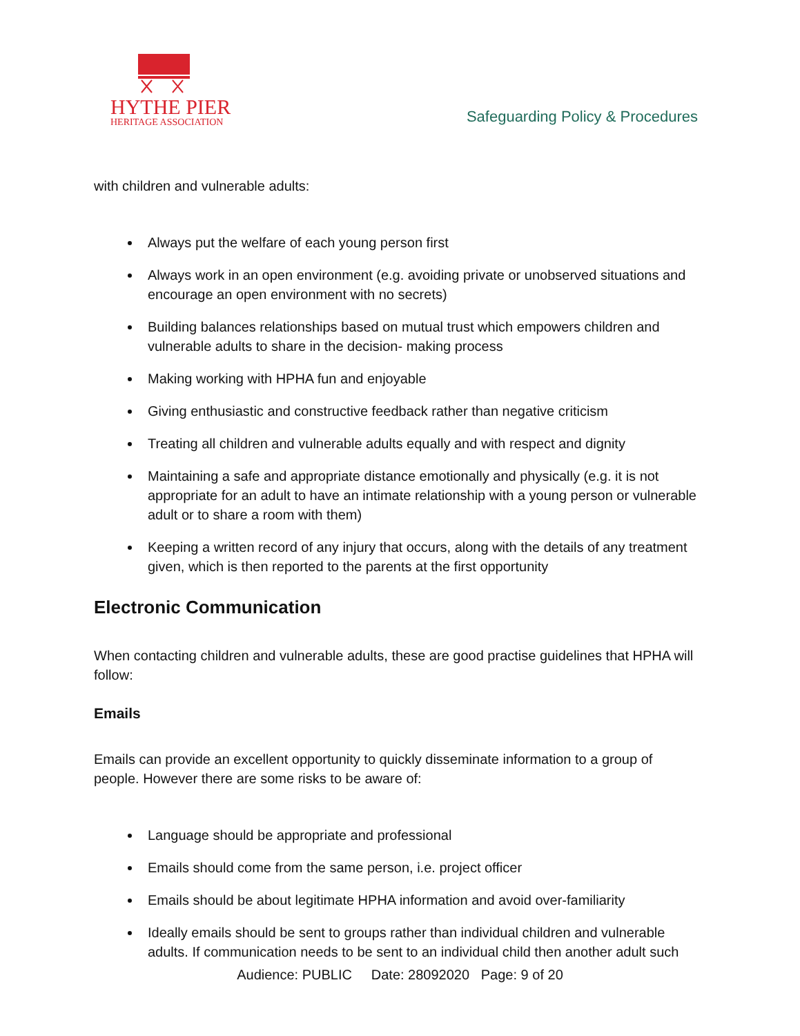HYTHE PIER
HERITAGE ASSOCIATION
Safeguarding Policy & Procedures
with children and vulnerable adults:
Always put the welfare of each young person first
Always work in an open environment (e.g. avoiding private or unobserved situations and encourage an open environment with no secrets)
Building balances relationships based on mutual trust which empowers children and vulnerable adults to share in the decision- making process
Making working with HPHA fun and enjoyable
Giving enthusiastic and constructive feedback rather than negative criticism
Treating all children and vulnerable adults equally and with respect and dignity
Maintaining a safe and appropriate distance emotionally and physically (e.g. it is not appropriate for an adult to have an intimate relationship with a young person or vulnerable adult or to share a room with them)
Keeping a written record of any injury that occurs, along with the details of any treatment given, which is then reported to the parents at the first opportunity
Electronic Communication
When contacting children and vulnerable adults, these are good practise guidelines that HPHA will follow:
Emails
Emails can provide an excellent opportunity to quickly disseminate information to a group of people. However there are some risks to be aware of:
Language should be appropriate and professional
Emails should come from the same person, i.e. project officer
Emails should be about legitimate HPHA information and avoid over-familiarity
Ideally emails should be sent to groups rather than individual children and vulnerable adults. If communication needs to be sent to an individual child then another adult such
Audience: PUBLIC Date: 28092020 Page: 9 of 20